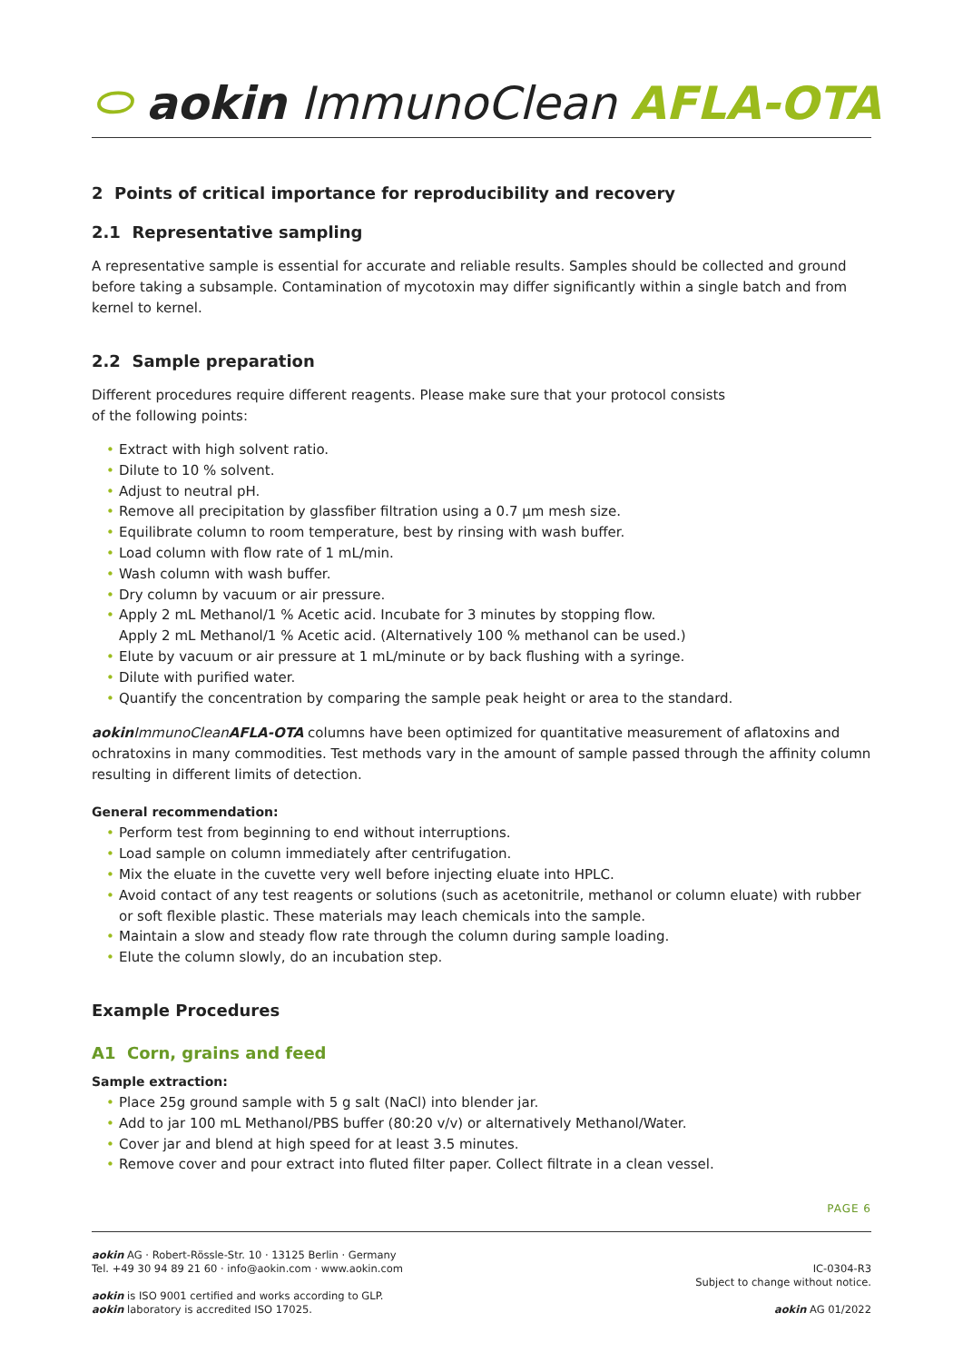⬭ aokin ImmunoClean AFLA-OTA
2 Points of critical importance for reproducibility and recovery
2.1 Representative sampling
A representative sample is essential for accurate and reliable results. Samples should be collected and ground before taking a subsample. Contamination of mycotoxin may differ significantly within a single batch and from kernel to kernel.
2.2 Sample preparation
Different procedures require different reagents. Please make sure that your protocol consists
of the following points:
• Extract with high solvent ratio.
• Dilute to 10 % solvent.
• Adjust to neutral pH.
• Remove all precipitation by glassfiber filtration using a 0.7 µm mesh size.
• Equilibrate column to room temperature, best by rinsing with wash buffer.
• Load column with flow rate of 1 mL/min.
• Wash column with wash buffer.
• Dry column by vacuum or air pressure.
• Apply 2 mL Methanol/1 % Acetic acid. Incubate for 3 minutes by stopping flow.
Apply 2 mL Methanol/1 % Acetic acid. (Alternatively 100 % methanol can be used.)
• Elute by vacuum or air pressure at 1 mL/minute or by back flushing with a syringe.
• Dilute with purified water.
• Quantify the concentration by comparing the sample peak height or area to the standard.
aokin ImmunoClean AFLA-OTA columns have been optimized for quantitative measurement of aflatoxins and ochratoxins in many commodities. Test methods vary in the amount of sample passed through the affinity column resulting in different limits of detection.
General recommendation:
• Perform test from beginning to end without interruptions.
• Load sample on column immediately after centrifugation.
• Mix the eluate in the cuvette very well before injecting eluate into HPLC.
• Avoid contact of any test reagents or solutions (such as acetonitrile, methanol or column eluate) with rubber or soft flexible plastic. These materials may leach chemicals into the sample.
• Maintain a slow and steady flow rate through the column during sample loading.
• Elute the column slowly, do an incubation step.
Example Procedures
A1 Corn, grains and feed
Sample extraction:
• Place 25g ground sample with 5 g salt (NaCl) into blender jar.
• Add to jar 100 mL Methanol/PBS buffer (80:20 v/v) or alternatively Methanol/Water.
• Cover jar and blend at high speed for at least 3.5 minutes.
• Remove cover and pour extract into fluted filter paper. Collect filtrate in a clean vessel.
PAGE 6
aokin AG · Robert-Rössle-Str. 10 · 13125 Berlin · Germany
Tel. +49 30 94 89 21 60 · info@aokin.com · www.aokin.com
aokin is ISO 9001 certified and works according to GLP.
aokin laboratory is accredited ISO 17025.
IC-0304-R3
Subject to change without notice.
aokin AG 01/2022